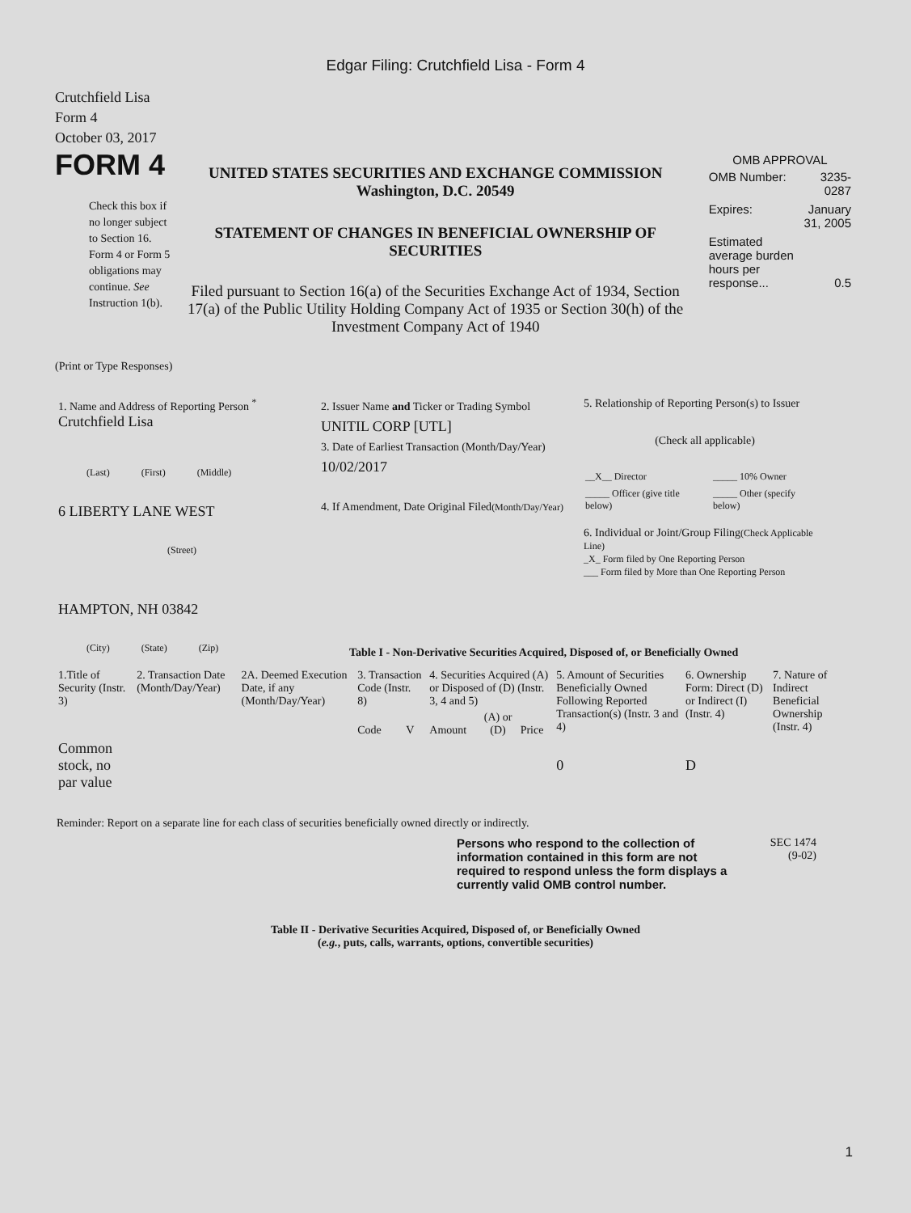Edgar Filing: Crutchfield Lisa - Form 4
Crutchfield Lisa
Form 4
October 03, 2017
FORM 4
Check this box if no longer subject to Section 16. Form 4 or Form 5 obligations may continue. See Instruction 1(b).
UNITED STATES SECURITIES AND EXCHANGE COMMISSION
Washington, D.C. 20549
STATEMENT OF CHANGES IN BENEFICIAL OWNERSHIP OF SECURITIES
Filed pursuant to Section 16(a) of the Securities Exchange Act of 1934, Section 17(a) of the Public Utility Holding Company Act of 1935 or Section 30(h) of the Investment Company Act of 1940
OMB APPROVAL
| OMB Number: | 3235-0287 |
| Expires: | January 31, 2005 |
| Estimated average burden hours per response... | 0.5 |
(Print or Type Responses)
1. Name and Address of Reporting Person <sup>*</sup>
Crutchfield Lisa
(Last) (First) (Middle)
6 LIBERTY LANE WEST
(Street)
HAMPTON, NH 03842
(City) (State) (Zip)
2. Issuer Name and Ticker or Trading Symbol
UNITIL CORP [UTL]
3. Date of Earliest Transaction (Month/Day/Year)
10/02/2017
4. If Amendment, Date Original Filed(Month/Day/Year)
5. Relationship of Reporting Person(s) to Issuer
(Check all applicable)
| __X__ Director | _____ 10% Owner |
| _____ Officer (give title below) | _____ Other (specify below) |
6. Individual or Joint/Group Filing(Check Applicable Line)
_X_ Form filed by One Reporting Person
___ Form filed by More than One Reporting Person
Table I - Non-Derivative Securities Acquired, Disposed of, or Beneficially Owned
| 1.Title of Security (Instr. 3) | 2. Transaction Date (Month/Day/Year) | 2A. Deemed Execution Date, if any (Month/Day/Year) | 3. Transaction Code (Instr. 8) | | 4. Securities Acquired (A) or Disposed of (D) (Instr. 3, 4 and 5) | | | 5. Amount of Securities Beneficially Owned Following Reported Transaction(s) (Instr. 3 and 4) | 6. Ownership Form: Direct (D) or Indirect (I) (Instr. 4) | 7. Nature of Indirect Beneficial Ownership (Instr. 4) |
| --- | --- | --- | --- | --- | --- | --- | --- | --- | --- | --- |
| | | | Code | V | Amount | (A) or (D) | Price | | | |
| Common stock, no par value | | | | | | | | 0 | D | |
Reminder: Report on a separate line for each class of securities beneficially owned directly or indirectly.
Persons who respond to the collection of information contained in this form are not required to respond unless the form displays a currently valid OMB control number.
SEC 1474
(9-02)
Table II - Derivative Securities Acquired, Disposed of, or Beneficially Owned
(e.g., puts, calls, warrants, options, convertible securities)
1